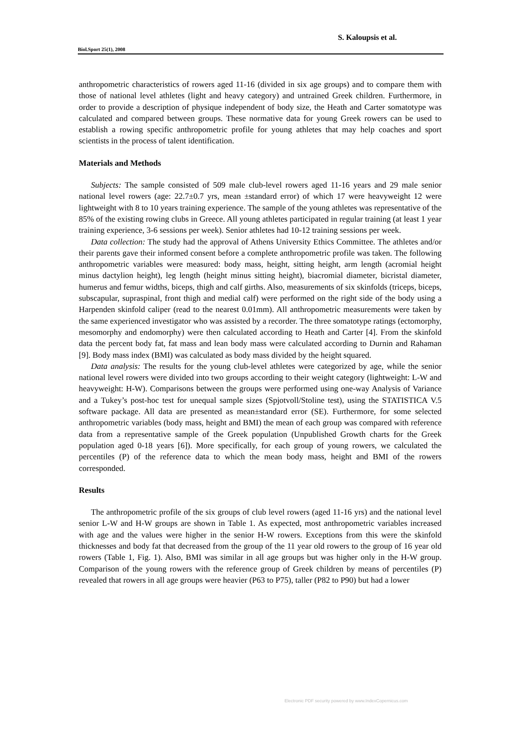S. Kaloupsis et al.
Biol.Sport 25(1), 2008
anthropometric characteristics of rowers aged 11-16 (divided in six age groups) and to compare them with those of national level athletes (light and heavy category) and untrained Greek children. Furthermore, in order to provide a description of physique independent of body size, the Heath and Carter somatotype was calculated and compared between groups. These normative data for young Greek rowers can be used to establish a rowing specific anthropometric profile for young athletes that may help coaches and sport scientists in the process of talent identification.
Materials and Methods
Subjects: The sample consisted of 509 male club-level rowers aged 11-16 years and 29 male senior national level rowers (age: 22.7±0.7 yrs, mean ±standard error) of which 17 were heavyweight 12 were lightweight with 8 to 10 years training experience. The sample of the young athletes was representative of the 85% of the existing rowing clubs in Greece. All young athletes participated in regular training (at least 1 year training experience, 3-6 sessions per week). Senior athletes had 10-12 training sessions per week.
Data collection: The study had the approval of Athens University Ethics Committee. The athletes and/or their parents gave their informed consent before a complete anthropometric profile was taken. The following anthropometric variables were measured: body mass, height, sitting height, arm length (acromial height minus dactylion height), leg length (height minus sitting height), biacromial diameter, bicristal diameter, humerus and femur widths, biceps, thigh and calf girths. Also, measurements of six skinfolds (triceps, biceps, subscapular, supraspinal, front thigh and medial calf) were performed on the right side of the body using a Harpenden skinfold caliper (read to the nearest 0.01mm). All anthropometric measurements were taken by the same experienced investigator who was assisted by a recorder. The three somatotype ratings (ectomorphy, mesomorphy and endomorphy) were then calculated according to Heath and Carter [4]. From the skinfold data the percent body fat, fat mass and lean body mass were calculated according to Durnin and Rahaman [9]. Body mass index (BMI) was calculated as body mass divided by the height squared.
Data analysis: The results for the young club-level athletes were categorized by age, while the senior national level rowers were divided into two groups according to their weight category (lightweight: L-W and heavyweight: H-W). Comparisons between the groups were performed using one-way Analysis of Variance and a Tukey’s post-hoc test for unequal sample sizes (Spjotvoll/Stoline test), using the STATISTICA V.5 software package. All data are presented as mean±standard error (SE). Furthermore, for some selected anthropometric variables (body mass, height and BMI) the mean of each group was compared with reference data from a representative sample of the Greek population (Unpublished Growth charts for the Greek population aged 0-18 years [6]). More specifically, for each group of young rowers, we calculated the percentiles (P) of the reference data to which the mean body mass, height and BMI of the rowers corresponded.
Results
The anthropometric profile of the six groups of club level rowers (aged 11-16 yrs) and the national level senior L-W and H-W groups are shown in Table 1. As expected, most anthropometric variables increased with age and the values were higher in the senior H-W rowers. Exceptions from this were the skinfold thicknesses and body fat that decreased from the group of the 11 year old rowers to the group of 16 year old rowers (Table 1, Fig. 1). Also, BMI was similar in all age groups but was higher only in the H-W group. Comparison of the young rowers with the reference group of Greek children by means of percentiles (P) revealed that rowers in all age groups were heavier (P63 to P75), taller (P82 to P90) but had a lower
Electronic PDF security powered by www.IndexCopernicus.com